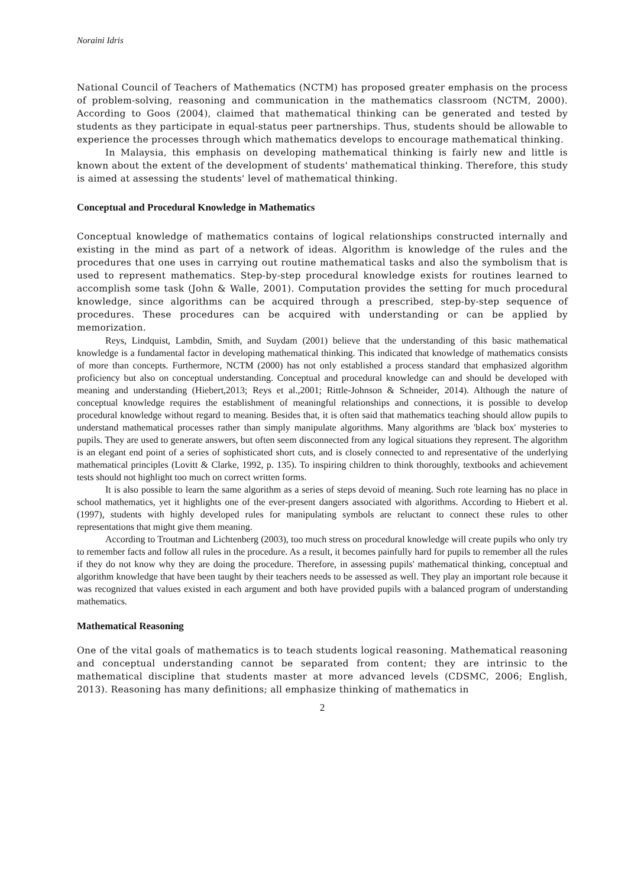Noraini Idris
National Council of Teachers of Mathematics (NCTM) has proposed greater emphasis on the process of problem-solving, reasoning and communication in the mathematics classroom (NCTM, 2000). According to Goos (2004), claimed that mathematical thinking can be generated and tested by students as they participate in equal-status peer partnerships. Thus, students should be allowable to experience the processes through which mathematics develops to encourage mathematical thinking.
In Malaysia, this emphasis on developing mathematical thinking is fairly new and little is known about the extent of the development of students' mathematical thinking. Therefore, this study is aimed at assessing the students' level of mathematical thinking.
Conceptual and Procedural Knowledge in Mathematics
Conceptual knowledge of mathematics contains of logical relationships constructed internally and existing in the mind as part of a network of ideas. Algorithm is knowledge of the rules and the procedures that one uses in carrying out routine mathematical tasks and also the symbolism that is used to represent mathematics. Step-by-step procedural knowledge exists for routines learned to accomplish some task (John & Walle, 2001). Computation provides the setting for much procedural knowledge, since algorithms can be acquired through a prescribed, step-by-step sequence of procedures. These procedures can be acquired with understanding or can be applied by memorization.
Reys, Lindquist, Lambdin, Smith, and Suydam (2001) believe that the understanding of this basic mathematical knowledge is a fundamental factor in developing mathematical thinking. This indicated that knowledge of mathematics consists of more than concepts. Furthermore, NCTM (2000) has not only established a process standard that emphasized algorithm proficiency but also on conceptual understanding. Conceptual and procedural knowledge can and should be developed with meaning and understanding (Hiebert,2013; Reys et al.,2001; Rittle-Johnson & Schneider, 2014). Although the nature of conceptual knowledge requires the establishment of meaningful relationships and connections, it is possible to develop procedural knowledge without regard to meaning. Besides that, it is often said that mathematics teaching should allow pupils to understand mathematical processes rather than simply manipulate algorithms. Many algorithms are 'black box' mysteries to pupils. They are used to generate answers, but often seem disconnected from any logical situations they represent. The algorithm is an elegant end point of a series of sophisticated short cuts, and is closely connected to and representative of the underlying mathematical principles (Lovitt & Clarke, 1992, p. 135). To inspiring children to think thoroughly, textbooks and achievement tests should not highlight too much on correct written forms.
It is also possible to learn the same algorithm as a series of steps devoid of meaning. Such rote learning has no place in school mathematics, yet it highlights one of the ever-present dangers associated with algorithms. According to Hiebert et al. (1997), students with highly developed rules for manipulating symbols are reluctant to connect these rules to other representations that might give them meaning.
According to Troutman and Lichtenberg (2003), too much stress on procedural knowledge will create pupils who only try to remember facts and follow all rules in the procedure. As a result, it becomes painfully hard for pupils to remember all the rules if they do not know why they are doing the procedure. Therefore, in assessing pupils' mathematical thinking, conceptual and algorithm knowledge that have been taught by their teachers needs to be assessed as well. They play an important role because it was recognized that values existed in each argument and both have provided pupils with a balanced program of understanding mathematics.
Mathematical Reasoning
One of the vital goals of mathematics is to teach students logical reasoning. Mathematical reasoning and conceptual understanding cannot be separated from content; they are intrinsic to the mathematical discipline that students master at more advanced levels (CDSMC, 2006; English, 2013). Reasoning has many definitions; all emphasize thinking of mathematics in
2